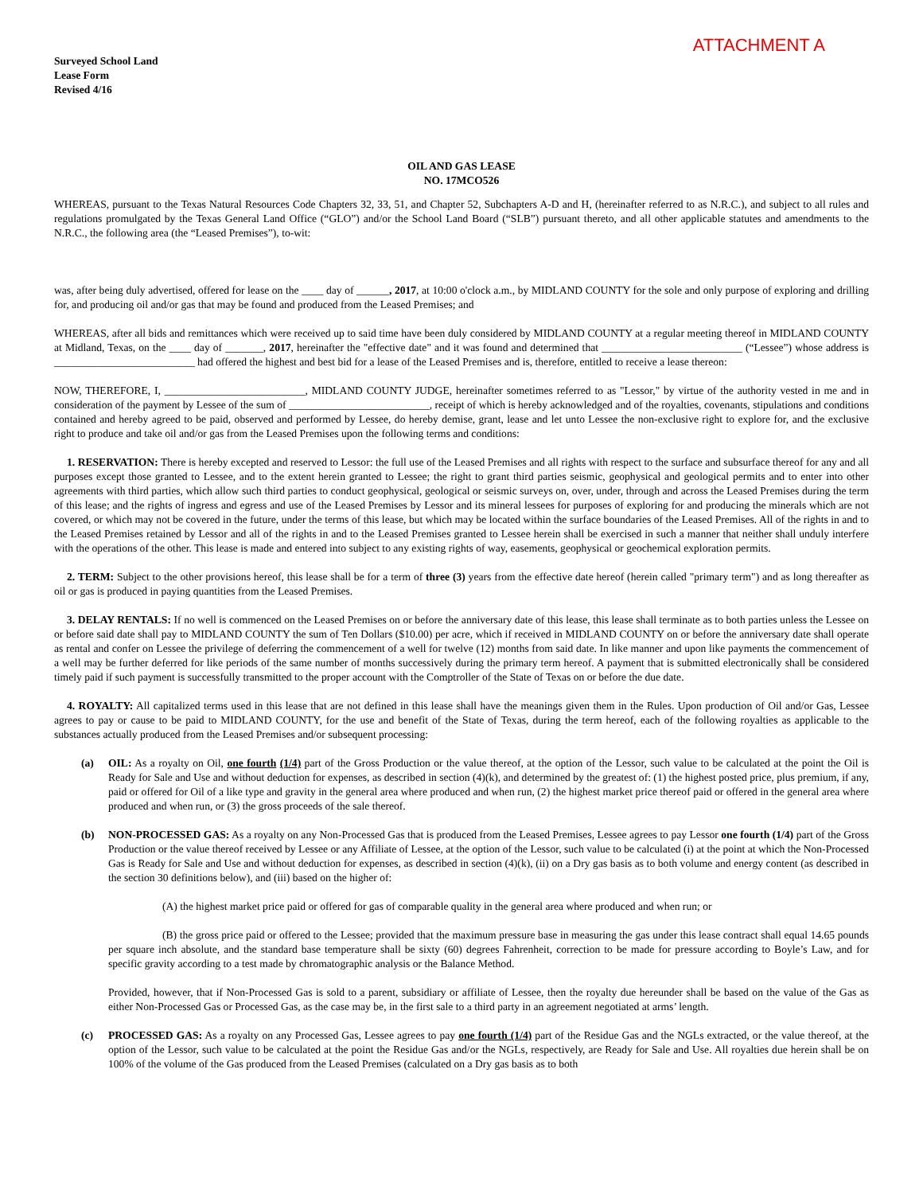Surveyed School Land
Lease Form
Revised 4/16
ATTACHMENT A
OIL AND GAS LEASE
NO. 17MCO526
WHEREAS, pursuant to the Texas Natural Resources Code Chapters 32, 33, 51, and Chapter 52, Subchapters A-D and H, (hereinafter referred to as N.R.C.), and subject to all rules and regulations promulgated by the Texas General Land Office (“GLO”) and/or the School Land Board (“SLB”) pursuant thereto, and all other applicable statutes and amendments to the N.R.C., the following area (the “Leased Premises”), to-wit:
was, after being duly advertised, offered for lease on the ____ day of ______, 2017, at 10:00 o'clock a.m., by MIDLAND COUNTY for the sole and only purpose of exploring and drilling for, and producing oil and/or gas that may be found and produced from the Leased Premises; and
WHEREAS, after all bids and remittances which were received up to said time have been duly considered by MIDLAND COUNTY at a regular meeting thereof in MIDLAND COUNTY at Midland, Texas, on the ____ day of _______, 2017, hereinafter the "effective date" and it was found and determined that __________________________ (“Lessee”) whose address is __________________________ had offered the highest and best bid for a lease of the Leased Premises and is, therefore, entitled to receive a lease thereon:
NOW, THEREFORE, I, __________________________, MIDLAND COUNTY JUDGE, hereinafter sometimes referred to as "Lessor," by virtue of the authority vested in me and in consideration of the payment by Lessee of the sum of __________________________, receipt of which is hereby acknowledged and of the royalties, covenants, stipulations and conditions contained and hereby agreed to be paid, observed and performed by Lessee, do hereby demise, grant, lease and let unto Lessee the non-exclusive right to explore for, and the exclusive right to produce and take oil and/or gas from the Leased Premises upon the following terms and conditions:
1. RESERVATION: There is hereby excepted and reserved to Lessor: the full use of the Leased Premises and all rights with respect to the surface and subsurface thereof for any and all purposes except those granted to Lessee, and to the extent herein granted to Lessee; the right to grant third parties seismic, geophysical and geological permits and to enter into other agreements with third parties, which allow such third parties to conduct geophysical, geological or seismic surveys on, over, under, through and across the Leased Premises during the term of this lease; and the rights of ingress and egress and use of the Leased Premises by Lessor and its mineral lessees for purposes of exploring for and producing the minerals which are not covered, or which may not be covered in the future, under the terms of this lease, but which may be located within the surface boundaries of the Leased Premises. All of the rights in and to the Leased Premises retained by Lessor and all of the rights in and to the Leased Premises granted to Lessee herein shall be exercised in such a manner that neither shall unduly interfere with the operations of the other. This lease is made and entered into subject to any existing rights of way, easements, geophysical or geochemical exploration permits.
2. TERM: Subject to the other provisions hereof, this lease shall be for a term of three (3) years from the effective date hereof (herein called "primary term") and as long thereafter as oil or gas is produced in paying quantities from the Leased Premises.
3. DELAY RENTALS: If no well is commenced on the Leased Premises on or before the anniversary date of this lease, this lease shall terminate as to both parties unless the Lessee on or before said date shall pay to MIDLAND COUNTY the sum of Ten Dollars ($10.00) per acre, which if received in MIDLAND COUNTY on or before the anniversary date shall operate as rental and confer on Lessee the privilege of deferring the commencement of a well for twelve (12) months from said date. In like manner and upon like payments the commencement of a well may be further deferred for like periods of the same number of months successively during the primary term hereof. A payment that is submitted electronically shall be considered timely paid if such payment is successfully transmitted to the proper account with the Comptroller of the State of Texas on or before the due date.
4. ROYALTY: All capitalized terms used in this lease that are not defined in this lease shall have the meanings given them in the Rules. Upon production of Oil and/or Gas, Lessee agrees to pay or cause to be paid to MIDLAND COUNTY, for the use and benefit of the State of Texas, during the term hereof, each of the following royalties as applicable to the substances actually produced from the Leased Premises and/or subsequent processing:
(a) OIL: As a royalty on Oil, one fourth (1/4) part of the Gross Production or the value thereof, at the option of the Lessor, such value to be calculated at the point the Oil is Ready for Sale and Use and without deduction for expenses, as described in section (4)(k), and determined by the greatest of: (1) the highest posted price, plus premium, if any, paid or offered for Oil of a like type and gravity in the general area where produced and when run, (2) the highest market price thereof paid or offered in the general area where produced and when run, or (3) the gross proceeds of the sale thereof.
(b) NON-PROCESSED GAS: As a royalty on any Non-Processed Gas that is produced from the Leased Premises, Lessee agrees to pay Lessor one fourth (1/4) part of the Gross Production or the value thereof received by Lessee or any Affiliate of Lessee, at the option of the Lessor, such value to be calculated (i) at the point at which the Non-Processed Gas is Ready for Sale and Use and without deduction for expenses, as described in section (4)(k), (ii) on a Dry gas basis as to both volume and energy content (as described in the section 30 definitions below), and (iii) based on the higher of:
(A) the highest market price paid or offered for gas of comparable quality in the general area where produced and when run; or
(B) the gross price paid or offered to the Lessee; provided that the maximum pressure base in measuring the gas under this lease contract shall equal 14.65 pounds per square inch absolute, and the standard base temperature shall be sixty (60) degrees Fahrenheit, correction to be made for pressure according to Boyle’s Law, and for specific gravity according to a test made by chromatographic analysis or the Balance Method.
Provided, however, that if Non-Processed Gas is sold to a parent, subsidiary or affiliate of Lessee, then the royalty due hereunder shall be based on the value of the Gas as either Non-Processed Gas or Processed Gas, as the case may be, in the first sale to a third party in an agreement negotiated at arms’ length.
(c) PROCESSED GAS: As a royalty on any Processed Gas, Lessee agrees to pay one fourth (1/4) part of the Residue Gas and the NGLs extracted, or the value thereof, at the option of the Lessor, such value to be calculated at the point the Residue Gas and/or the NGLs, respectively, are Ready for Sale and Use. All royalties due herein shall be on 100% of the volume of the Gas produced from the Leased Premises (calculated on a Dry gas basis as to both